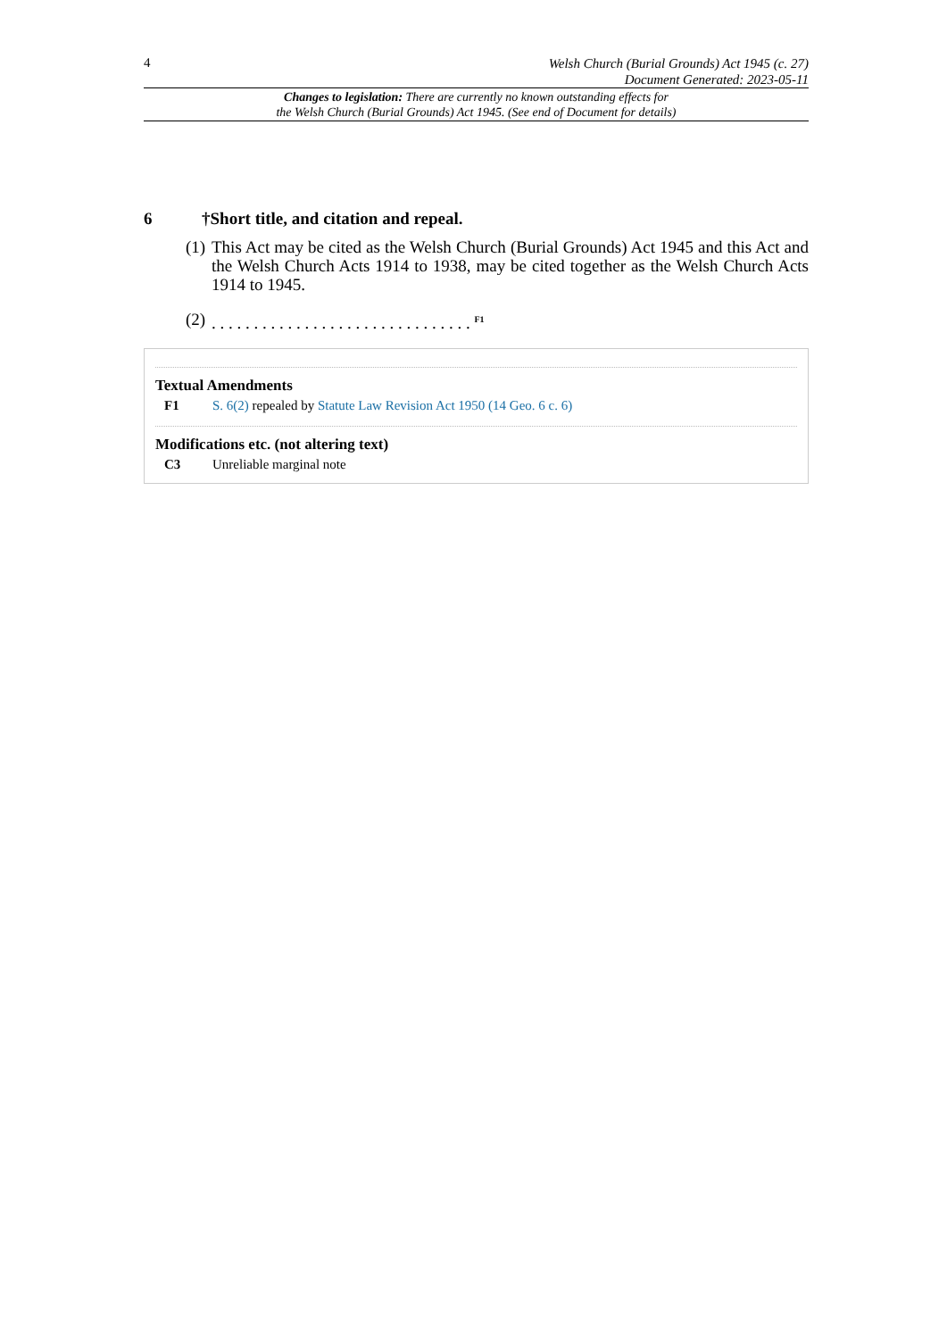4
Welsh Church (Burial Grounds) Act 1945 (c. 27)
Document Generated: 2023-05-11
Changes to legislation: There are currently no known outstanding effects for
the Welsh Church (Burial Grounds) Act 1945. (See end of Document for details)
6 †Short title, and citation and repeal.
(1) This Act may be cited as the Welsh Church (Burial Grounds) Act 1945 and this Act and the Welsh Church Acts 1914 to 1938, may be cited together as the Welsh Church Acts 1914 to 1945.
(2). . . . . . . . . . . . . . . . . . . . . . . . . . . . . . . <sup>F1</sup>
Textual Amendments
F1 S. 6(2) repealed by Statute Law Revision Act 1950 (14 Geo. 6 c. 6)
Modifications etc. (not altering text)
C3 Unreliable marginal note